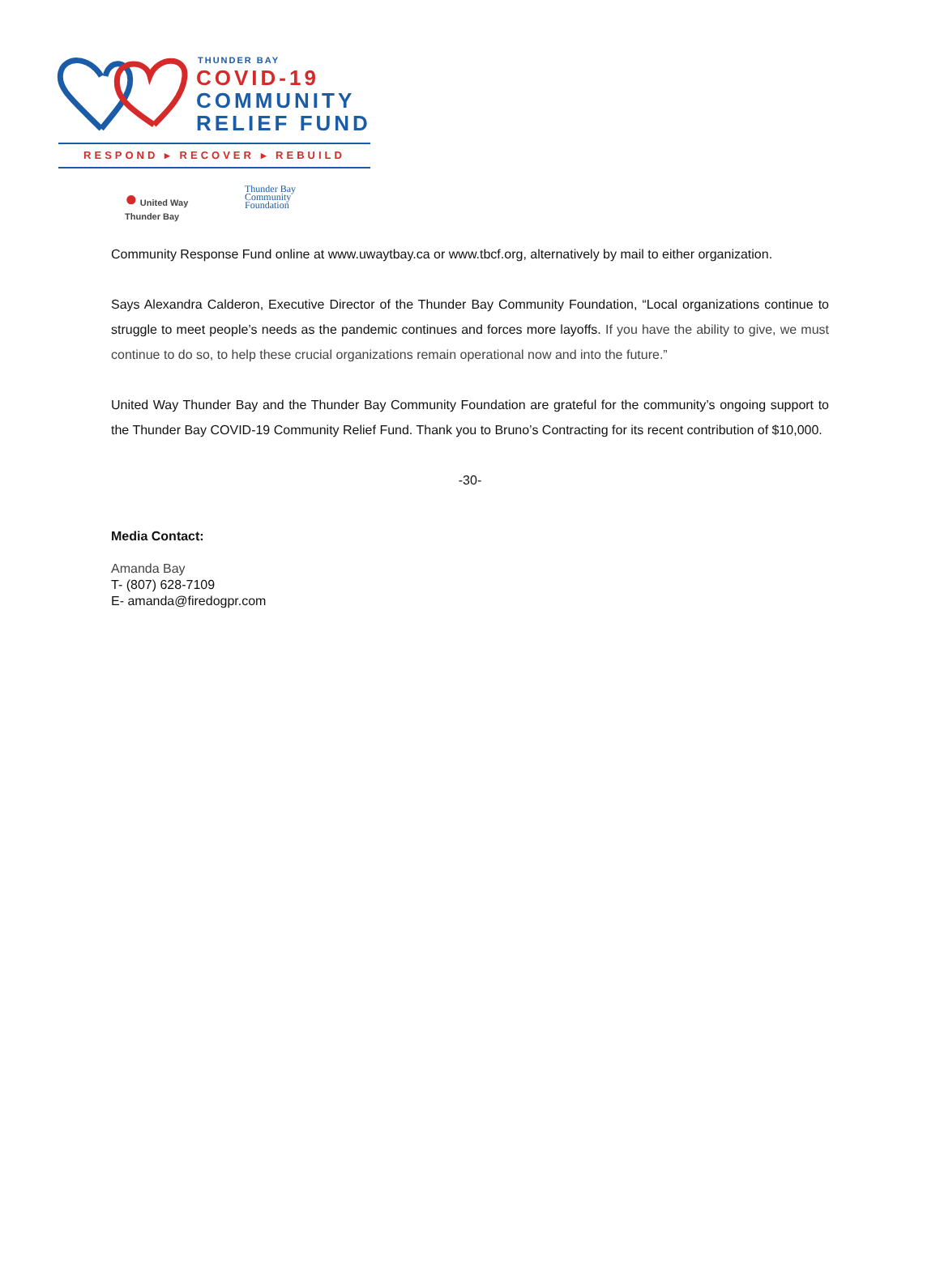THUNDER BAY
COVID-19
COMMUNITY
RELIEF FUND
RESPOND ▸ RECOVER ▸ REBUILD
● United Way
Thunder Bay
Thunder Bay
Community
Foundation
Community Response Fund online at www.uwaytbay.ca or www.tbcf.org, alternatively by mail to either organization.
Says Alexandra Calderon, Executive Director of the Thunder Bay Community Foundation, “Local organizations continue to struggle to meet people’s needs as the pandemic continues and forces more layoffs. If you have the ability to give, we must continue to do so, to help these crucial organizations remain operational now and into the future.”
United Way Thunder Bay and the Thunder Bay Community Foundation are grateful for the community’s ongoing support to the Thunder Bay COVID-19 Community Relief Fund. Thank you to Bruno’s Contracting for its recent contribution of $10,000.
-30-
Media Contact:
Amanda Bay
T- (807) 628-7109
E- amanda@firedogpr.com